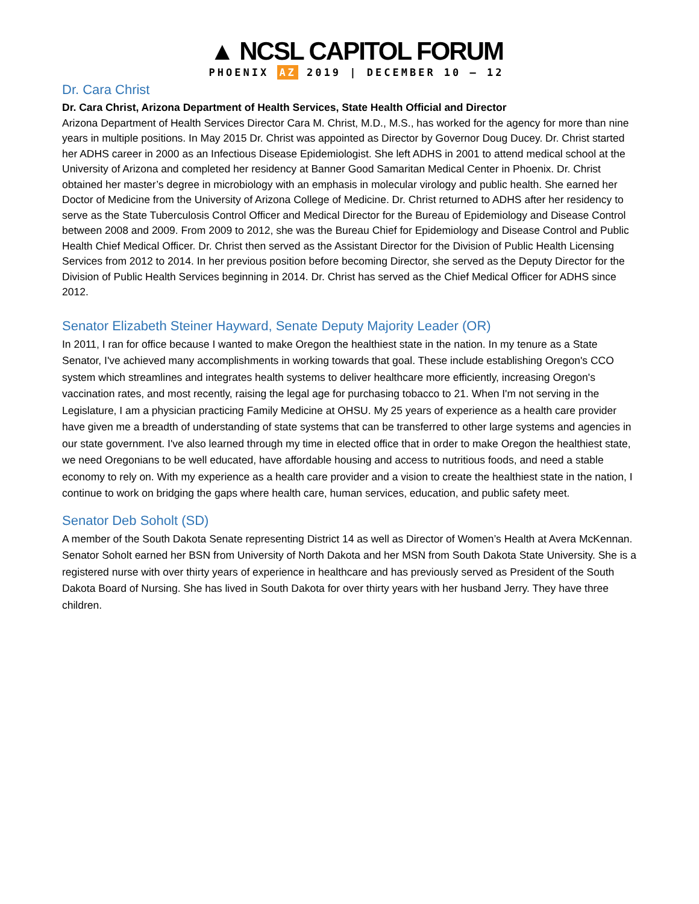▲ NCSL CAPITOL FORUM
PHOENIX AZ 2019 | DECEMBER 10 – 12
Dr. Cara Christ
Dr. Cara Christ, Arizona Department of Health Services, State Health Official and Director
Arizona Department of Health Services Director Cara M. Christ, M.D., M.S., has worked for the agency for more than nine years in multiple positions. In May 2015 Dr. Christ was appointed as Director by Governor Doug Ducey. Dr. Christ started her ADHS career in 2000 as an Infectious Disease Epidemiologist. She left ADHS in 2001 to attend medical school at the University of Arizona and completed her residency at Banner Good Samaritan Medical Center in Phoenix. Dr. Christ obtained her master’s degree in microbiology with an emphasis in molecular virology and public health. She earned her Doctor of Medicine from the University of Arizona College of Medicine. Dr. Christ returned to ADHS after her residency to serve as the State Tuberculosis Control Officer and Medical Director for the Bureau of Epidemiology and Disease Control between 2008 and 2009. From 2009 to 2012, she was the Bureau Chief for Epidemiology and Disease Control and Public Health Chief Medical Officer. Dr. Christ then served as the Assistant Director for the Division of Public Health Licensing Services from 2012 to 2014. In her previous position before becoming Director, she served as the Deputy Director for the Division of Public Health Services beginning in 2014. Dr. Christ has served as the Chief Medical Officer for ADHS since 2012.
Senator Elizabeth Steiner Hayward, Senate Deputy Majority Leader (OR)
In 2011, I ran for office because I wanted to make Oregon the healthiest state in the nation. In my tenure as a State Senator, I've achieved many accomplishments in working towards that goal. These include establishing Oregon's CCO system which streamlines and integrates health systems to deliver healthcare more efficiently, increasing Oregon's vaccination rates, and most recently, raising the legal age for purchasing tobacco to 21. When I'm not serving in the Legislature, I am a physician practicing Family Medicine at OHSU. My 25 years of experience as a health care provider have given me a breadth of understanding of state systems that can be transferred to other large systems and agencies in our state government. I've also learned through my time in elected office that in order to make Oregon the healthiest state, we need Oregonians to be well educated, have affordable housing and access to nutritious foods, and need a stable economy to rely on. With my experience as a health care provider and a vision to create the healthiest state in the nation, I continue to work on bridging the gaps where health care, human services, education, and public safety meet.
Senator Deb Soholt (SD)
A member of the South Dakota Senate representing District 14 as well as Director of Women’s Health at Avera McKennan. Senator Soholt earned her BSN from University of North Dakota and her MSN from South Dakota State University. She is a registered nurse with over thirty years of experience in healthcare and has previously served as President of the South Dakota Board of Nursing. She has lived in South Dakota for over thirty years with her husband Jerry. They have three children.